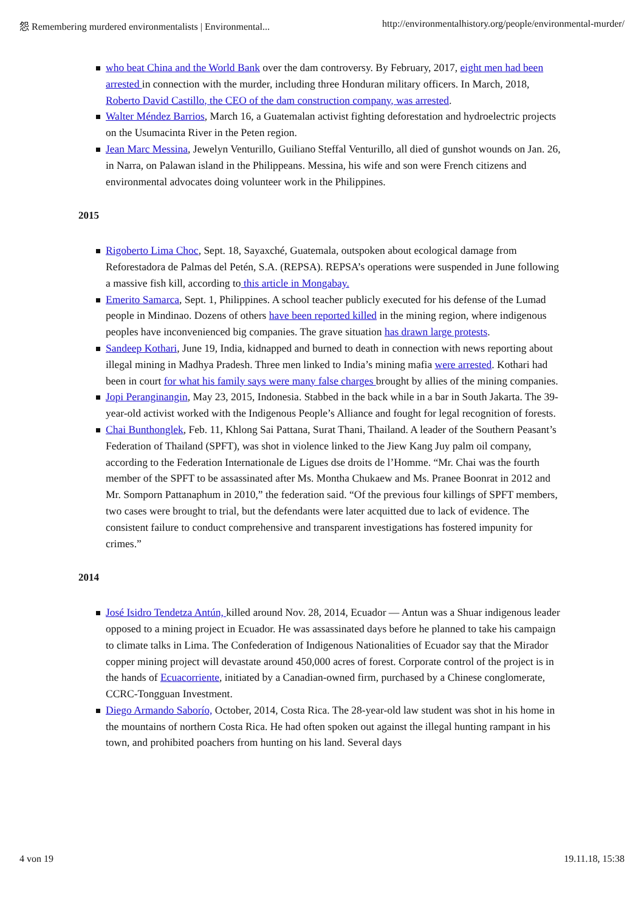怨 Remembering murdered environmentalists | Environmental... http://environmentalhistory.org/people/environmental-murder/
who beat China and the World Bank over the dam controversy. By February, 2017, eight men had been arrested in connection with the murder, including three Honduran military officers. In March, 2018, Roberto David Castillo, the CEO of the dam construction company, was arrested.
Walter Méndez Barrios, March 16, a Guatemalan activist fighting deforestation and hydroelectric projects on the Usumacinta River in the Peten region.
Jean Marc Messina, Jewelyn Venturillo, Guiliano Steffal Venturillo, all died of gunshot wounds on Jan. 26, in Narra, on Palawan island in the Philippeans. Messina, his wife and son were French citizens and environmental advocates doing volunteer work in the Philippines.
2015
Rigoberto Lima Choc, Sept. 18, Sayaxché, Guatemala, outspoken about ecological damage from Reforestadora de Palmas del Petén, S.A. (REPSA). REPSA’s operations were suspended in June following a massive fish kill, according to this article in Mongabay.
Emerito Samarca, Sept. 1, Philippines. A school teacher publicly executed for his defense of the Lumad people in Mindinao. Dozens of others have been reported killed in the mining region, where indigenous peoples have inconvenienced big companies. The grave situation has drawn large protests.
Sandeep Kothari, June 19, India, kidnapped and burned to death in connection with news reporting about illegal mining in Madhya Pradesh. Three men linked to India’s mining mafia were arrested. Kothari had been in court for what his family says were many false charges brought by allies of the mining companies.
Jopi Peranginangin, May 23, 2015, Indonesia. Stabbed in the back while in a bar in South Jakarta. The 39-year-old activist worked with the Indigenous People’s Alliance and fought for legal recognition of forests.
Chai Bunthonglek, Feb. 11, Khlong Sai Pattana, Surat Thani, Thailand. A leader of the Southern Peasant’s Federation of Thailand (SPFT), was shot in violence linked to the Jiew Kang Juy palm oil company, according to the Federation Internationale de Ligues dse droits de l’Homme. “Mr. Chai was the fourth member of the SPFT to be assassinated after Ms. Montha Chukaew and Ms. Pranee Boonrat in 2012 and Mr. Somporn Pattanaphum in 2010,” the federation said. “Of the previous four killings of SPFT members, two cases were brought to trial, but the defendants were later acquitted due to lack of evidence. The consistent failure to conduct comprehensive and transparent investigations has fostered impunity for crimes.”
2014
José Isidro Tendetza Antún, killed around Nov. 28, 2014, Ecuador — Antun was a Shuar indigenous leader opposed to a mining project in Ecuador. He was assassinated days before he planned to take his campaign to climate talks in Lima. The Confederation of Indigenous Nationalities of Ecuador say that the Mirador copper mining project will devastate around 450,000 acres of forest. Corporate control of the project is in the hands of Ecuacorriente, initiated by a Canadian-owned firm, purchased by a Chinese conglomerate, CCRC-Tongguan Investment.
Diego Armando Saborío, October, 2014, Costa Rica. The 28-year-old law student was shot in his home in the mountains of northern Costa Rica. He had often spoken out against the illegal hunting rampant in his town, and prohibited poachers from hunting on his land. Several days
4 von 19 19.11.18, 15:38